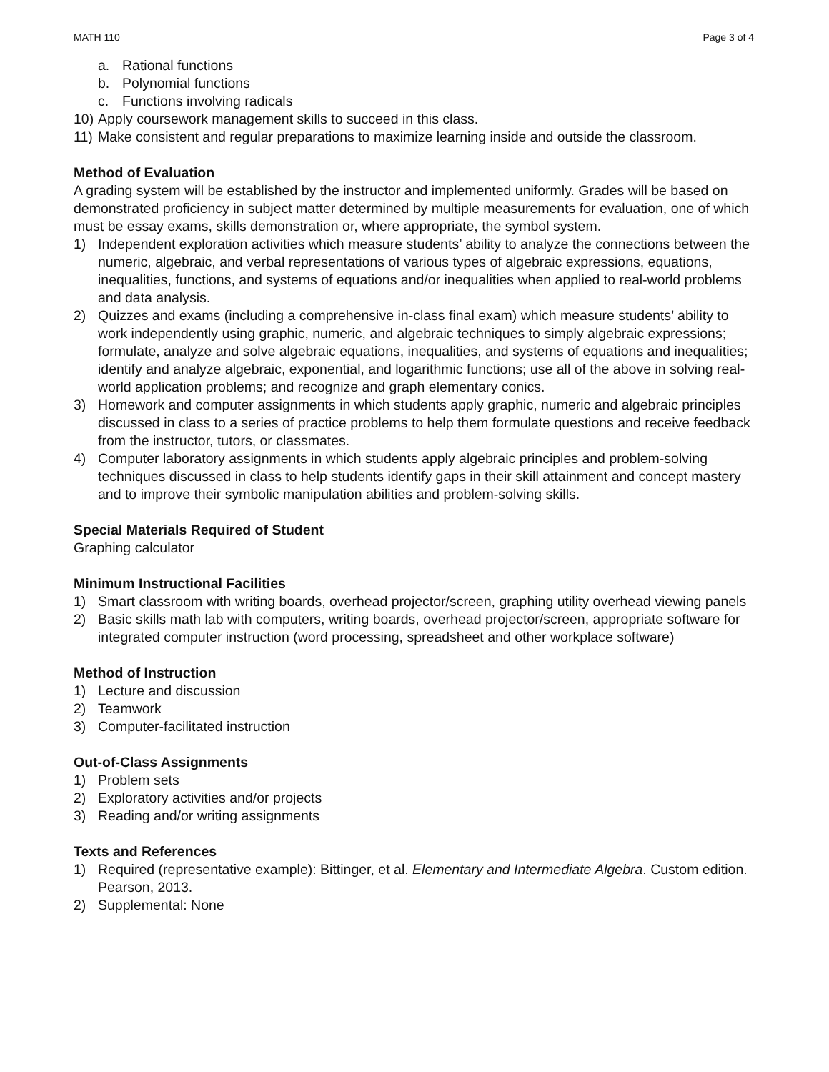MATH 110 Page 3 of 4
a. Rational functions
b. Polynomial functions
c. Functions involving radicals
10) Apply coursework management skills to succeed in this class.
11) Make consistent and regular preparations to maximize learning inside and outside the classroom.
Method of Evaluation
A grading system will be established by the instructor and implemented uniformly. Grades will be based on demonstrated proficiency in subject matter determined by multiple measurements for evaluation, one of which must be essay exams, skills demonstration or, where appropriate, the symbol system.
1) Independent exploration activities which measure students’ ability to analyze the connections between the numeric, algebraic, and verbal representations of various types of algebraic expressions, equations, inequalities, functions, and systems of equations and/or inequalities when applied to real-world problems and data analysis.
2) Quizzes and exams (including a comprehensive in-class final exam) which measure students’ ability to work independently using graphic, numeric, and algebraic techniques to simply algebraic expressions; formulate, analyze and solve algebraic equations, inequalities, and systems of equations and inequalities; identify and analyze algebraic, exponential, and logarithmic functions; use all of the above in solving real-world application problems; and recognize and graph elementary conics.
3) Homework and computer assignments in which students apply graphic, numeric and algebraic principles discussed in class to a series of practice problems to help them formulate questions and receive feedback from the instructor, tutors, or classmates.
4) Computer laboratory assignments in which students apply algebraic principles and problem-solving techniques discussed in class to help students identify gaps in their skill attainment and concept mastery and to improve their symbolic manipulation abilities and problem-solving skills.
Special Materials Required of Student
Graphing calculator
Minimum Instructional Facilities
1) Smart classroom with writing boards, overhead projector/screen, graphing utility overhead viewing panels
2) Basic skills math lab with computers, writing boards, overhead projector/screen, appropriate software for integrated computer instruction (word processing, spreadsheet and other workplace software)
Method of Instruction
1) Lecture and discussion
2) Teamwork
3) Computer-facilitated instruction
Out-of-Class Assignments
1) Problem sets
2) Exploratory activities and/or projects
3) Reading and/or writing assignments
Texts and References
1) Required (representative example): Bittinger, et al. Elementary and Intermediate Algebra. Custom edition. Pearson, 2013.
2) Supplemental: None